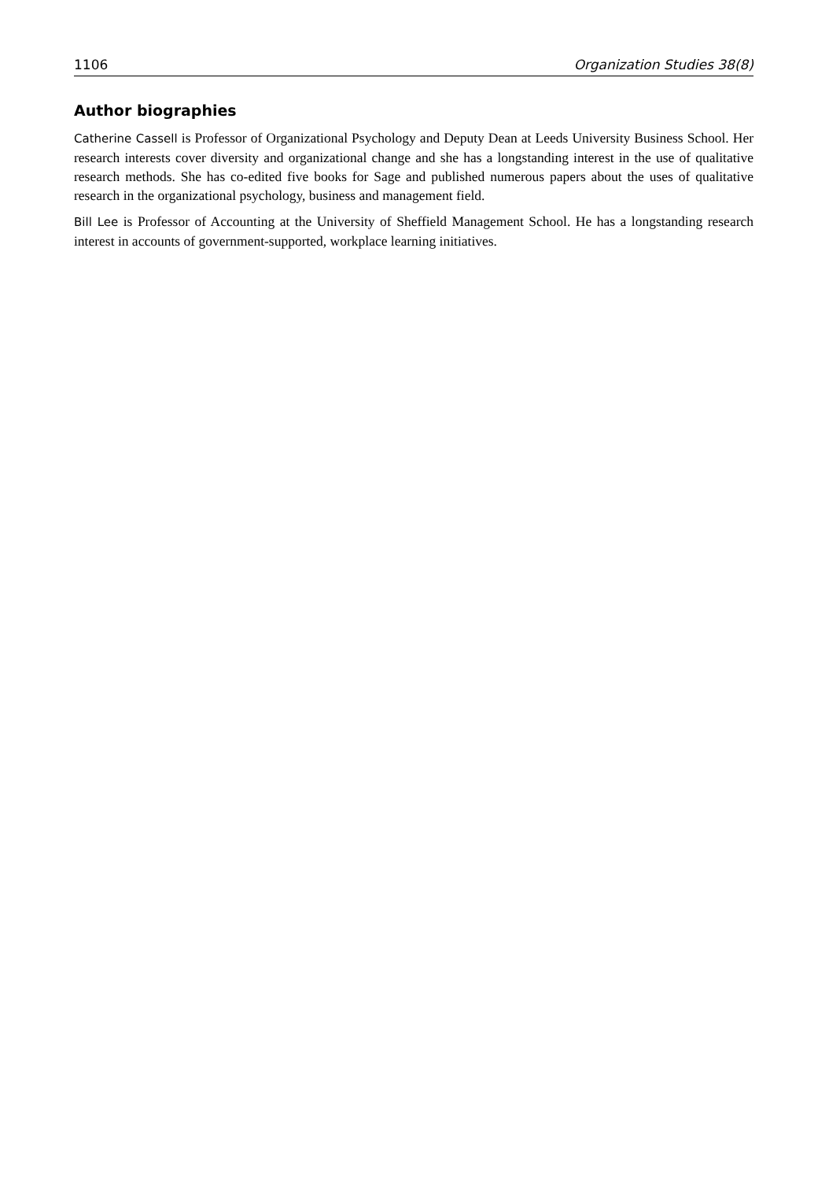1106 Organization Studies 38(8)
Author biographies
Catherine Cassell is Professor of Organizational Psychology and Deputy Dean at Leeds University Business School. Her research interests cover diversity and organizational change and she has a longstanding interest in the use of qualitative research methods. She has co-edited five books for Sage and published numerous papers about the uses of qualitative research in the organizational psychology, business and management field.
Bill Lee is Professor of Accounting at the University of Sheffield Management School. He has a longstanding research interest in accounts of government-supported, workplace learning initiatives.